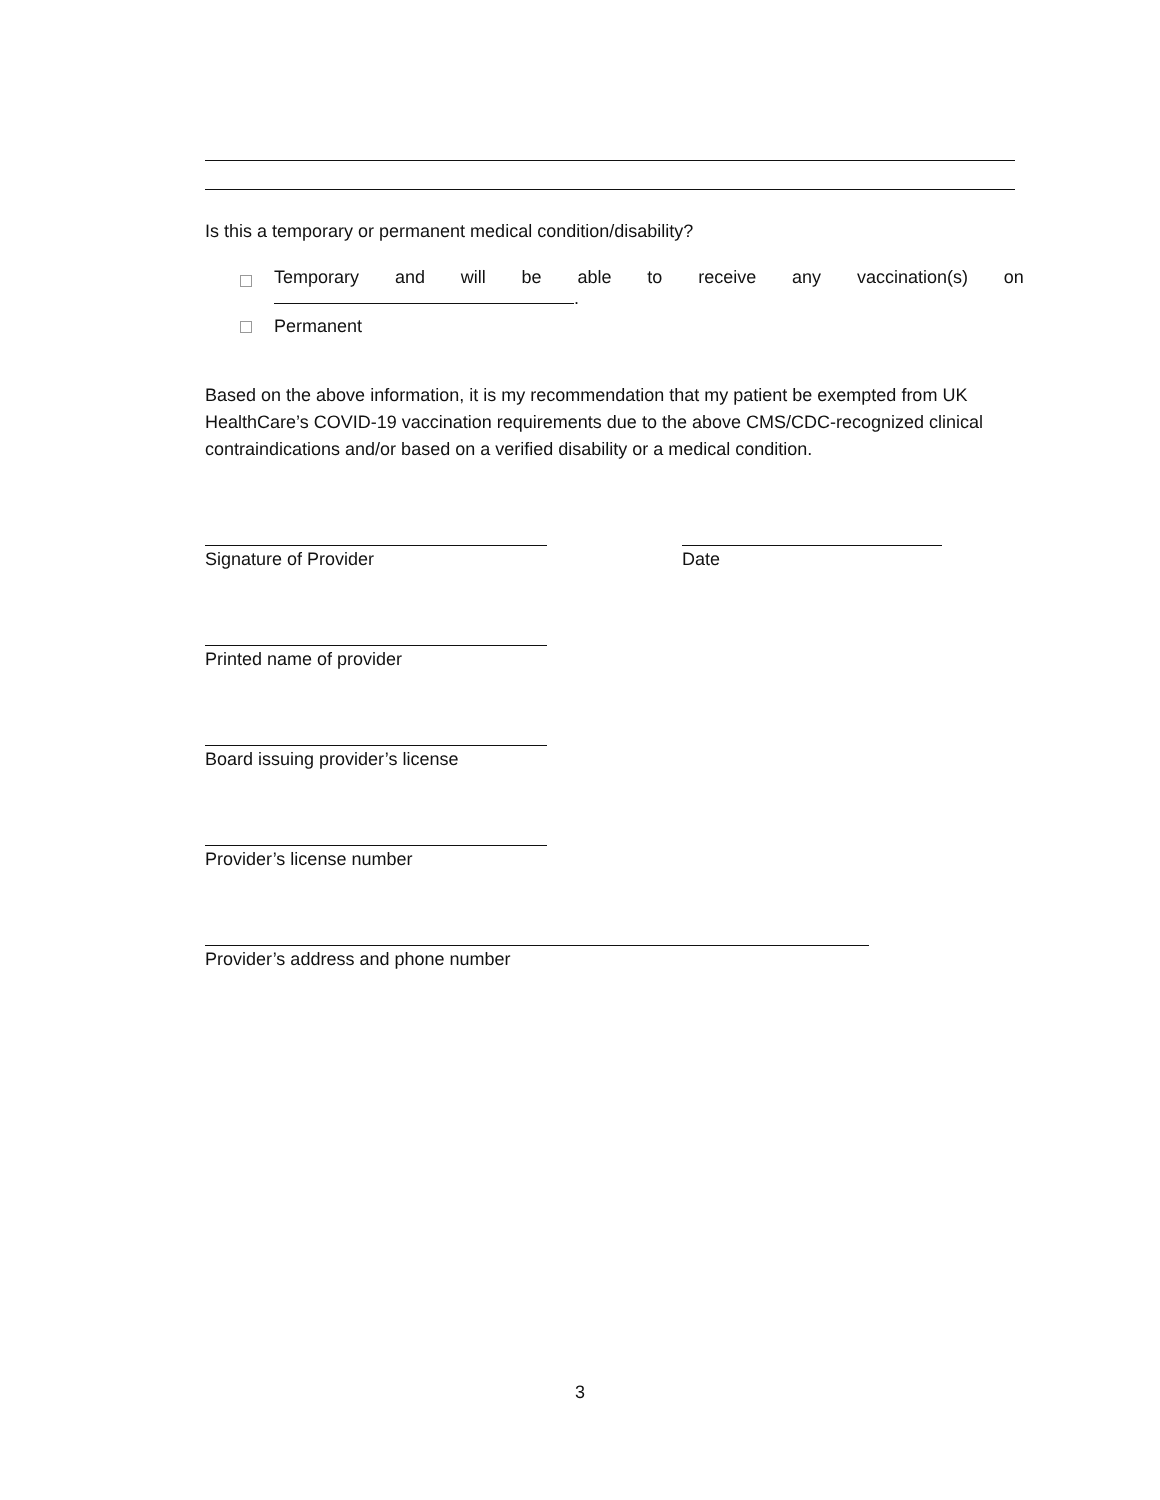Is this a temporary or permanent medical condition/disability?
Temporary and will be able to receive any vaccination(s) on
.
Permanent
Based on the above information, it is my recommendation that my patient be exempted from UK HealthCare’s COVID-19 vaccination requirements due to the above CMS/CDC-recognized clinical contraindications and/or based on a verified disability or a medical condition.
Signature of Provider Date
Printed name of provider
Board issuing provider’s license
Provider’s license number
Provider’s address and phone number
3